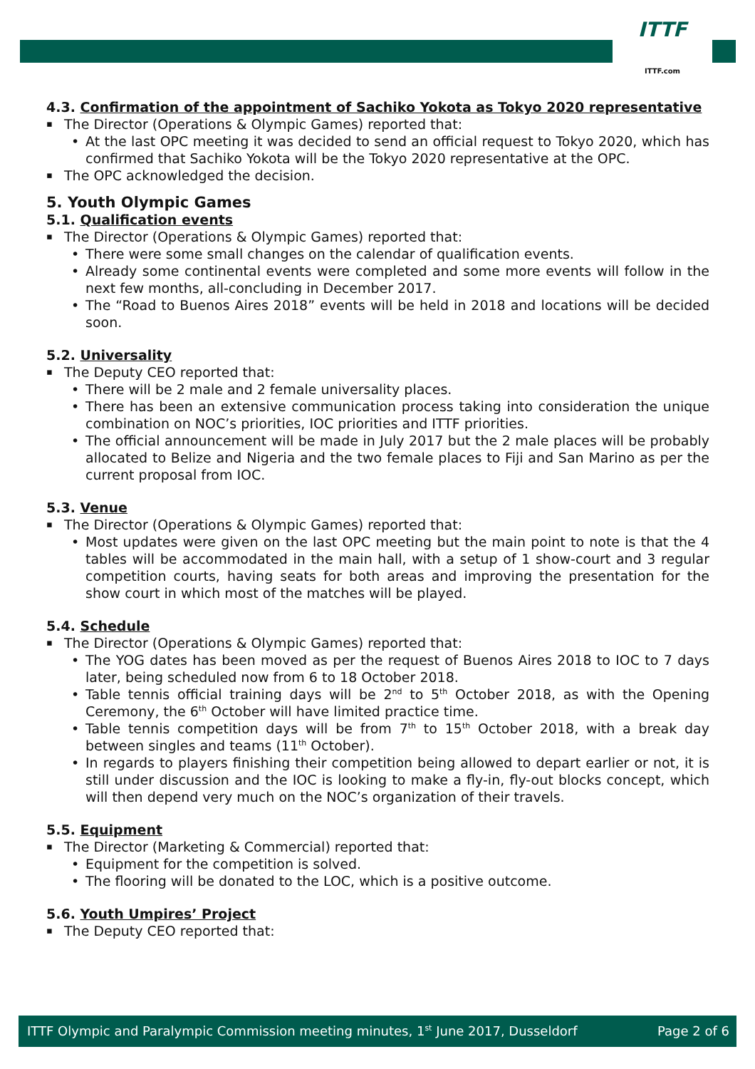ITTF
ITTF.com
4.3. Confirmation of the appointment of Sachiko Yokota as Tokyo 2020 representative
The Director (Operations & Olympic Games) reported that:
At the last OPC meeting it was decided to send an official request to Tokyo 2020, which has confirmed that Sachiko Yokota will be the Tokyo 2020 representative at the OPC.
The OPC acknowledged the decision.
5. Youth Olympic Games
5.1. Qualification events
The Director (Operations & Olympic Games) reported that:
There were some small changes on the calendar of qualification events.
Already some continental events were completed and some more events will follow in the next few months, all-concluding in December 2017.
The “Road to Buenos Aires 2018” events will be held in 2018 and locations will be decided soon.
5.2. Universality
The Deputy CEO reported that:
There will be 2 male and 2 female universality places.
There has been an extensive communication process taking into consideration the unique combination on NOC’s priorities, IOC priorities and ITTF priorities.
The official announcement will be made in July 2017 but the 2 male places will be probably allocated to Belize and Nigeria and the two female places to Fiji and San Marino as per the current proposal from IOC.
5.3. Venue
The Director (Operations & Olympic Games) reported that:
Most updates were given on the last OPC meeting but the main point to note is that the 4 tables will be accommodated in the main hall, with a setup of 1 show-court and 3 regular competition courts, having seats for both areas and improving the presentation for the show court in which most of the matches will be played.
5.4. Schedule
The Director (Operations & Olympic Games) reported that:
The YOG dates has been moved as per the request of Buenos Aires 2018 to IOC to 7 days later, being scheduled now from 6 to 18 October 2018.
Table tennis official training days will be 2<sup>nd</sup> to 5<sup>th</sup> October 2018, as with the Opening Ceremony, the 6<sup>th</sup> October will have limited practice time.
Table tennis competition days will be from 7<sup>th</sup> to 15<sup>th</sup> October 2018, with a break day between singles and teams (11<sup>th</sup> October).
In regards to players finishing their competition being allowed to depart earlier or not, it is still under discussion and the IOC is looking to make a fly-in, fly-out blocks concept, which will then depend very much on the NOC’s organization of their travels.
5.5. Equipment
The Director (Marketing & Commercial) reported that:
Equipment for the competition is solved.
The flooring will be donated to the LOC, which is a positive outcome.
5.6. Youth Umpires’ Project
The Deputy CEO reported that:
ITTF Olympic and Paralympic Commission meeting minutes, 1<sup>st</sup> June 2017, Dusseldorf Page 2 of 6